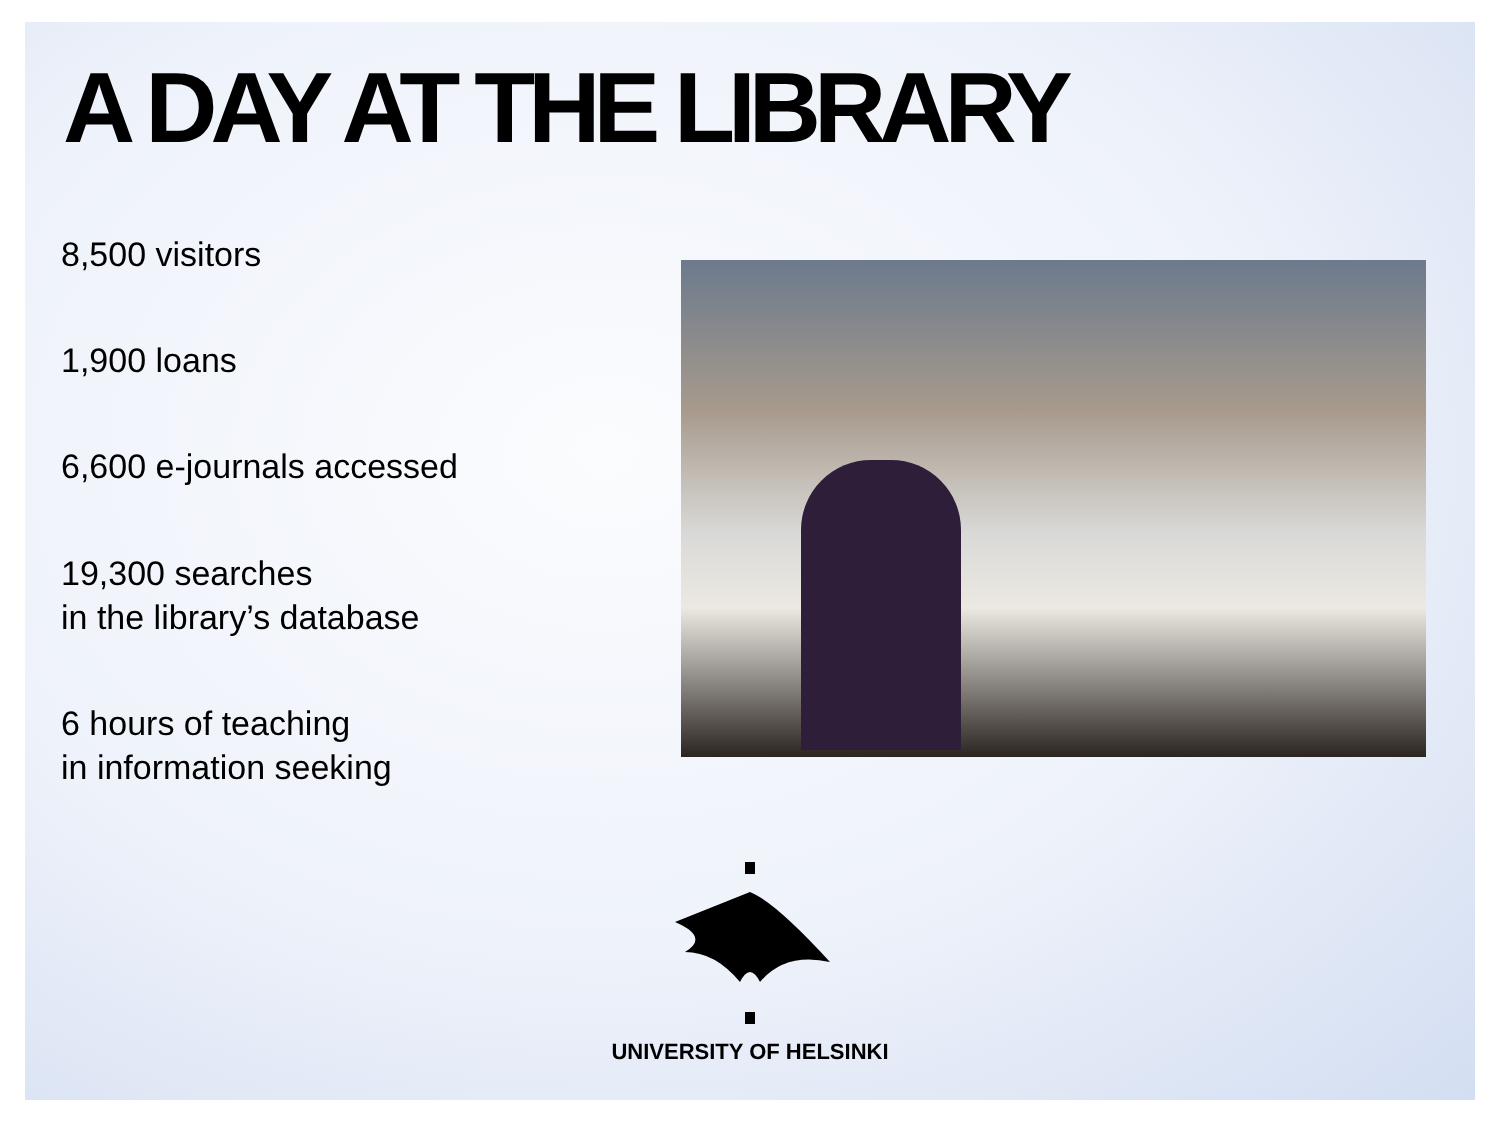A DAY AT THE LIBRARY
8,500 visitors
1,900 loans
6,600 e-journals accessed
19,300 searches
in the library’s database
6 hours of teaching
in information seeking
UNIVERSITY OF HELSINKI